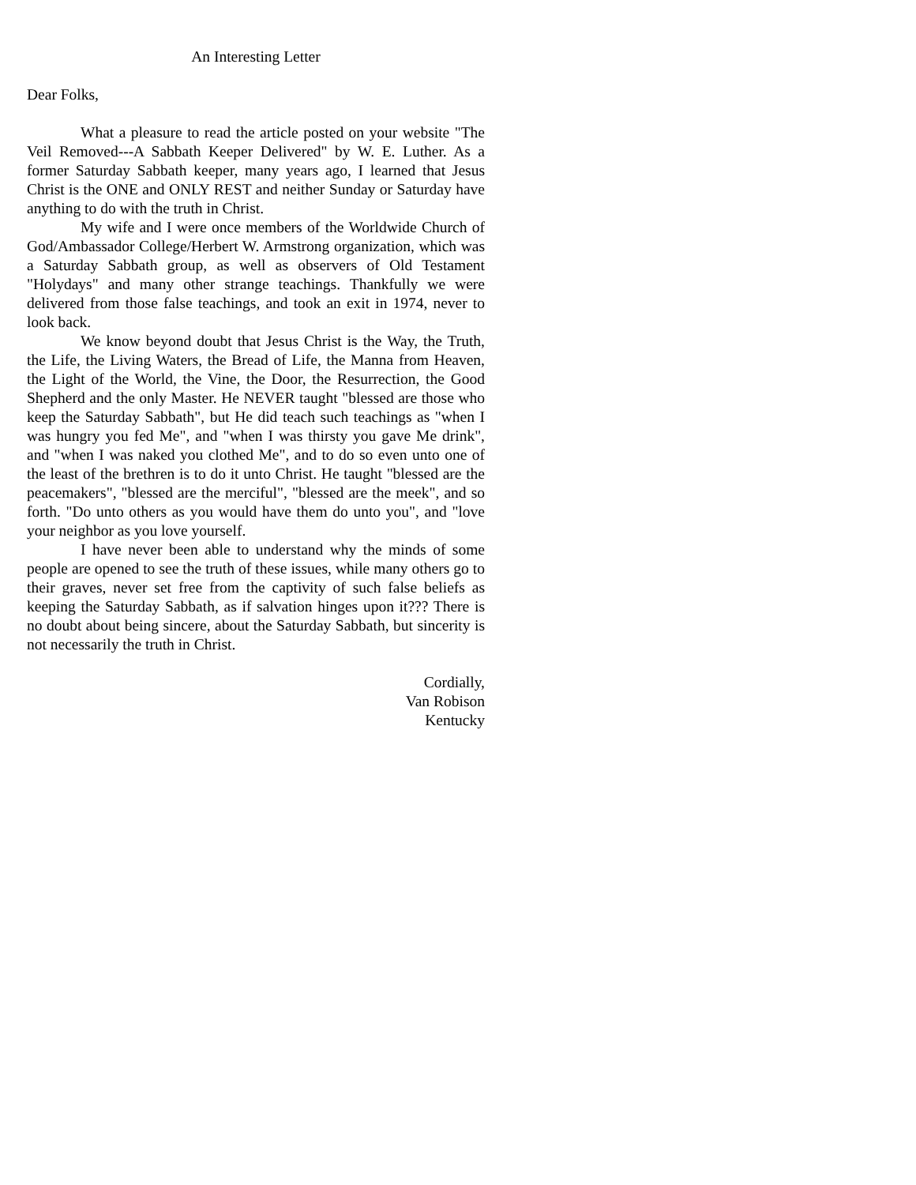An Interesting Letter
Dear Folks,
What a pleasure to read the article posted on your website "The Veil Removed---A Sabbath Keeper Delivered" by W. E. Luther. As a former Saturday Sabbath keeper, many years ago, I learned that Jesus Christ is the ONE and ONLY REST and neither Sunday or Saturday have anything to do with the truth in Christ.
My wife and I were once members of the Worldwide Church of God/Ambassador College/Herbert W. Armstrong organization, which was a Saturday Sabbath group, as well as observers of Old Testament "Holydays" and many other strange teachings. Thankfully we were delivered from those false teachings, and took an exit in 1974, never to look back.
We know beyond doubt that Jesus Christ is the Way, the Truth, the Life, the Living Waters, the Bread of Life, the Manna from Heaven, the Light of the World, the Vine, the Door, the Resurrection, the Good Shepherd and the only Master. He NEVER taught "blessed are those who keep the Saturday Sabbath", but He did teach such teachings as "when I was hungry you fed Me", and "when I was thirsty you gave Me drink", and "when I was naked you clothed Me", and to do so even unto one of the least of the brethren is to do it unto Christ. He taught "blessed are the peacemakers", "blessed are the merciful", "blessed are the meek", and so forth. "Do unto others as you would have them do unto you", and "love your neighbor as you love yourself.
I have never been able to understand why the minds of some people are opened to see the truth of these issues, while many others go to their graves, never set free from the captivity of such false beliefs as keeping the Saturday Sabbath, as if salvation hinges upon it??? There is no doubt about being sincere, about the Saturday Sabbath, but sincerity is not necessarily the truth in Christ.
Cordially,
Van Robison
Kentucky